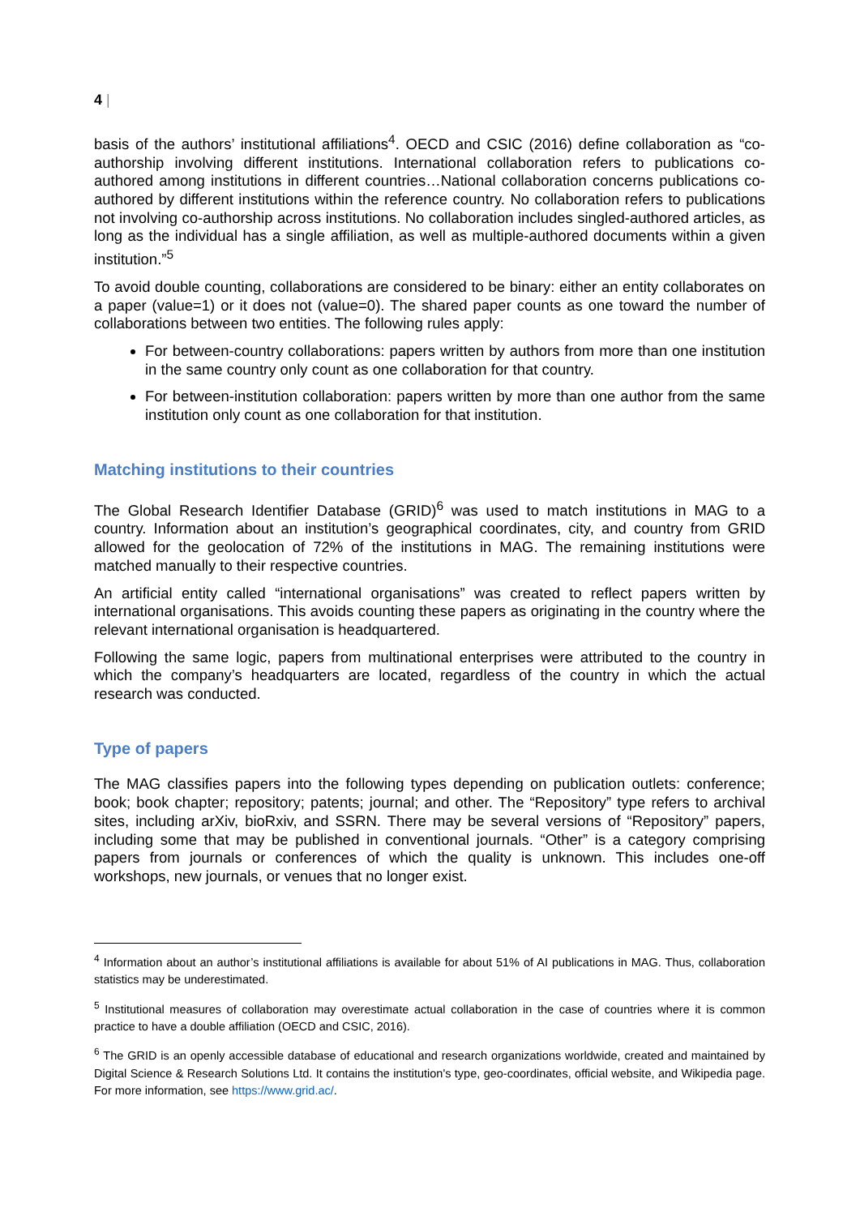4 |
basis of the authors’ institutional affiliations<sup>4</sup>. OECD and CSIC (2016) define collaboration as “co-authorship involving different institutions. International collaboration refers to publications co-authored among institutions in different countries…National collaboration concerns publications co-authored by different institutions within the reference country. No collaboration refers to publications not involving co-authorship across institutions. No collaboration includes singled-authored articles, as long as the individual has a single affiliation, as well as multiple-authored documents within a given institution.”<sup>5</sup>
To avoid double counting, collaborations are considered to be binary: either an entity collaborates on a paper (value=1) or it does not (value=0). The shared paper counts as one toward the number of collaborations between two entities. The following rules apply:
For between-country collaborations: papers written by authors from more than one institution in the same country only count as one collaboration for that country.
For between-institution collaboration: papers written by more than one author from the same institution only count as one collaboration for that institution.
Matching institutions to their countries
The Global Research Identifier Database (GRID)<sup>6</sup> was used to match institutions in MAG to a country. Information about an institution’s geographical coordinates, city, and country from GRID allowed for the geolocation of 72% of the institutions in MAG. The remaining institutions were matched manually to their respective countries.
An artificial entity called “international organisations” was created to reflect papers written by international organisations. This avoids counting these papers as originating in the country where the relevant international organisation is headquartered.
Following the same logic, papers from multinational enterprises were attributed to the country in which the company’s headquarters are located, regardless of the country in which the actual research was conducted.
Type of papers
The MAG classifies papers into the following types depending on publication outlets: conference; book; book chapter; repository; patents; journal; and other. The “Repository” type refers to archival sites, including arXiv, bioRxiv, and SSRN. There may be several versions of “Repository” papers, including some that may be published in conventional journals. “Other” is a category comprising papers from journals or conferences of which the quality is unknown. This includes one-off workshops, new journals, or venues that no longer exist.
<sup>4</sup> Information about an author’s institutional affiliations is available for about 51% of AI publications in MAG. Thus, collaboration statistics may be underestimated.
<sup>5</sup> Institutional measures of collaboration may overestimate actual collaboration in the case of countries where it is common practice to have a double affiliation (OECD and CSIC, 2016).
<sup>6</sup> The GRID is an openly accessible database of educational and research organizations worldwide, created and maintained by Digital Science & Research Solutions Ltd. It contains the institution's type, geo-coordinates, official website, and Wikipedia page. For more information, see https://www.grid.ac/.